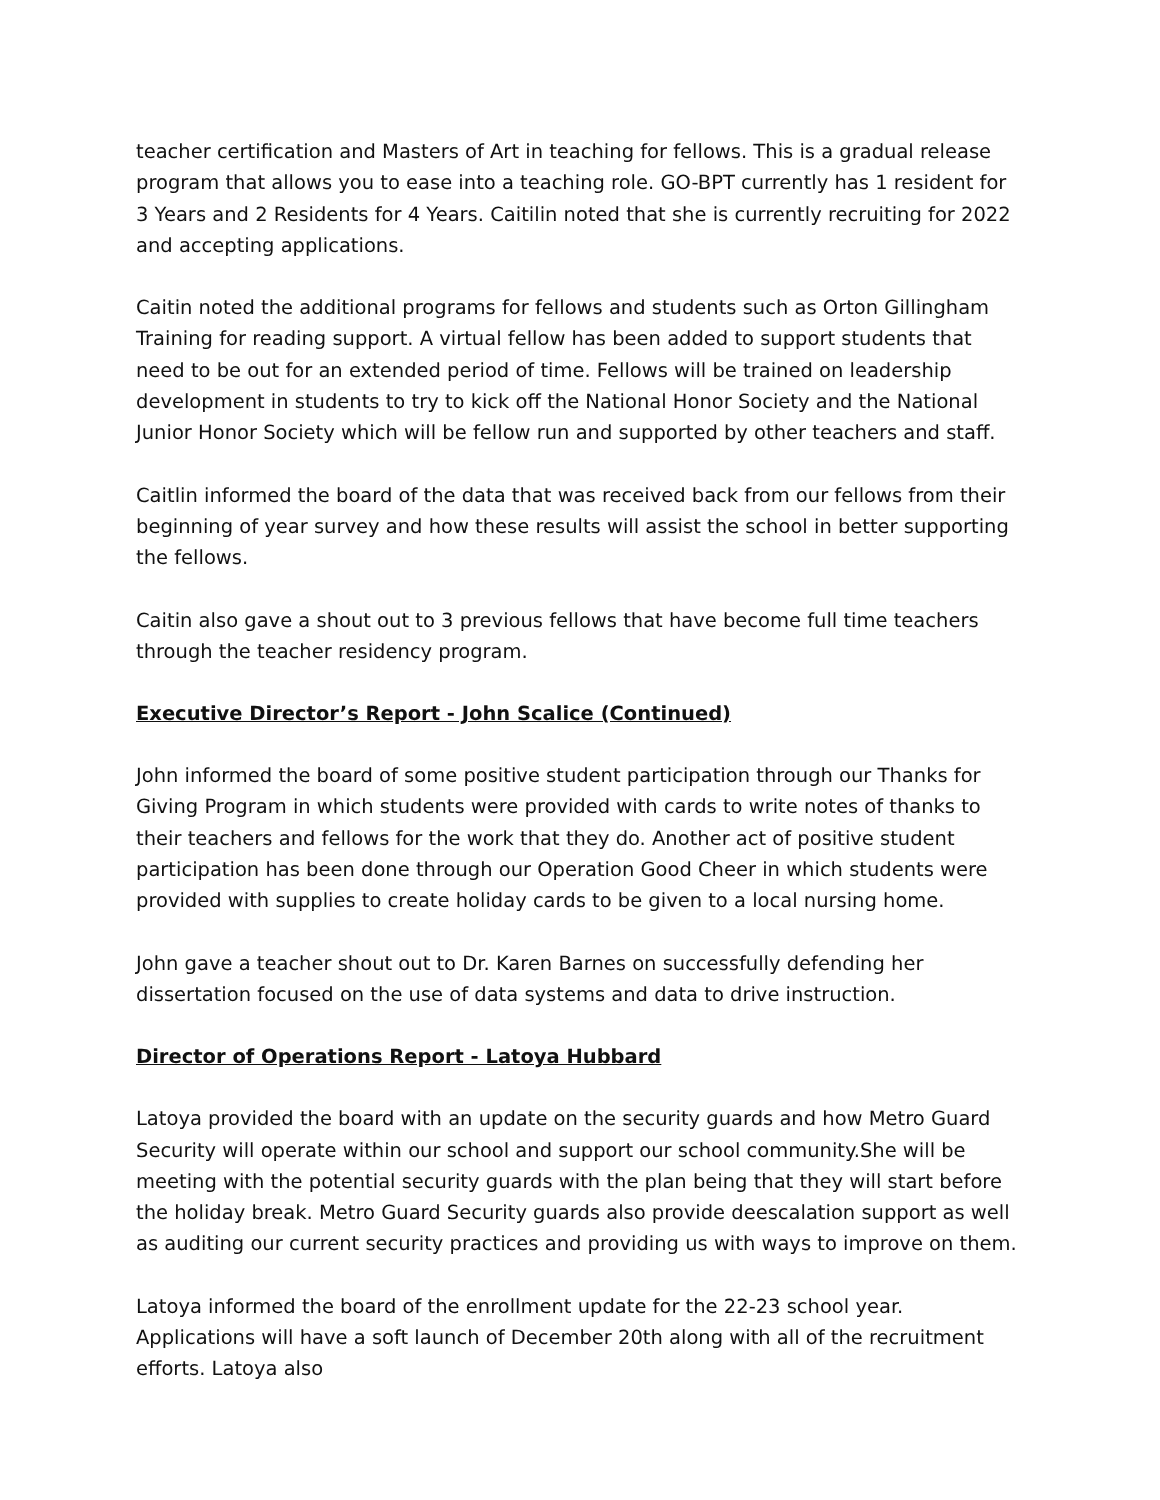teacher certification and Masters of Art in teaching for fellows. This is a gradual release program that allows you to ease into a teaching role. GO-BPT currently has 1 resident for 3 Years and 2 Residents for 4 Years. Caitilin noted that she is currently recruiting for 2022 and accepting applications.
Caitin noted the additional programs for fellows and students such as Orton Gillingham Training for reading support. A virtual fellow has been added to support students that need to be out for an extended period of time. Fellows will be trained on leadership development in students to try to kick off the National Honor Society and the National Junior Honor Society which will be fellow run and supported by other teachers and staff.
Caitlin informed the board of the data that was received back from our fellows from their beginning of year survey and how these results will assist the school in better supporting the fellows.
Caitin also gave a shout out to 3 previous fellows that have become full time teachers through the teacher residency program.
Executive Director’s Report - John Scalice (Continued)
John informed the board of some positive student participation through our Thanks for Giving Program in which students were provided with cards to write notes of thanks to their teachers and fellows for the work that they do. Another act of positive student participation has been done through our Operation Good Cheer in which students were provided with supplies to create holiday cards to be given to a local nursing home.
John gave a teacher shout out to Dr. Karen Barnes on successfully defending her dissertation focused on the use of data systems and data to drive instruction.
Director of Operations Report - Latoya Hubbard
Latoya provided the board with an update on the security guards and how Metro Guard Security will operate within our school and support our school community.She will be meeting with the potential security guards with the plan being that they will start before the holiday break. Metro Guard Security guards also provide deescalation support as well as auditing our current security practices and providing us with ways to improve on them.
Latoya informed the board of the enrollment update for the 22-23 school year. Applications will have a soft launch of December 20th along with all of the recruitment efforts. Latoya also